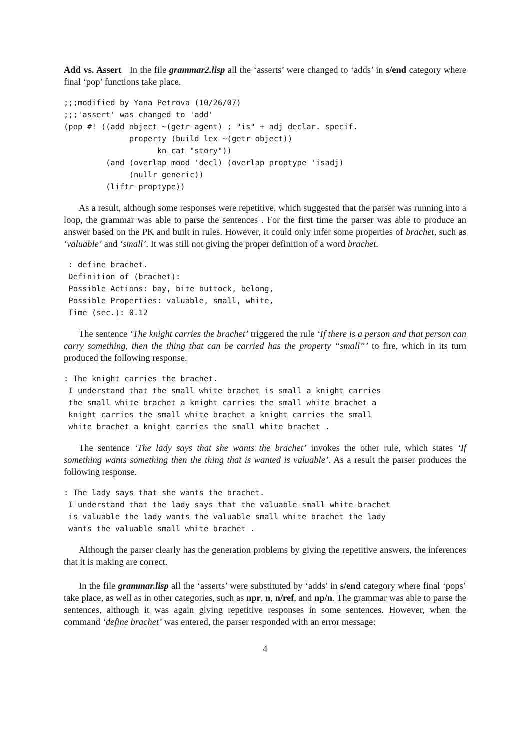Add vs. Assert In the file grammar2.lisp all the ‘asserts’ were changed to ‘adds’ in s/end category where final ‘pop’ functions take place.
;;;modified by Yana Petrova (10/26/07)
;;;'assert' was changed to 'add'
(pop #! ((add object ~(getr agent) ; "is" + adj declar. specif.
              property (build lex ~(getr object))
                    kn_cat "story"))
         (and (overlap mood 'decl) (overlap proptype 'isadj)
              (nullr generic))
         (liftr proptype))
As a result, although some responses were repetitive, which suggested that the parser was running into a loop, the grammar was able to parse the sentences . For the first time the parser was able to produce an answer based on the PK and built in rules. However, it could only infer some properties of brachet, such as ‘valuable’ and ‘small’. It was still not giving the proper definition of a word brachet.
 : define brachet.
 Definition of (brachet):
 Possible Actions: bay, bite buttock, belong,
 Possible Properties: valuable, small, white,
 Time (sec.): 0.12
The sentence ‘The knight carries the brachet’ triggered the rule ‘If there is a person and that person can carry something, then the thing that can be carried has the property “small”’ to fire, which in its turn produced the following response.
: The knight carries the brachet.
 I understand that the small white brachet is small a knight carries
 the small white brachet a knight carries the small white brachet a
 knight carries the small white brachet a knight carries the small
 white brachet a knight carries the small white brachet .
The sentence ‘The lady says that she wants the brachet’ invokes the other rule, which states ‘If something wants something then the thing that is wanted is valuable’. As a result the parser produces the following response.
: The lady says that she wants the brachet.
 I understand that the lady says that the valuable small white brachet
 is valuable the lady wants the valuable small white brachet the lady
 wants the valuable small white brachet .
Although the parser clearly has the generation problems by giving the repetitive answers, the inferences that it is making are correct.
In the file grammar.lisp all the ‘asserts’ were substituted by ‘adds’ in s/end category where final ‘pops’ take place, as well as in other categories, such as npr, n, n/ref, and np/n. The grammar was able to parse the sentences, although it was again giving repetitive responses in some sentences. However, when the command ‘define brachet’ was entered, the parser responded with an error message:
4